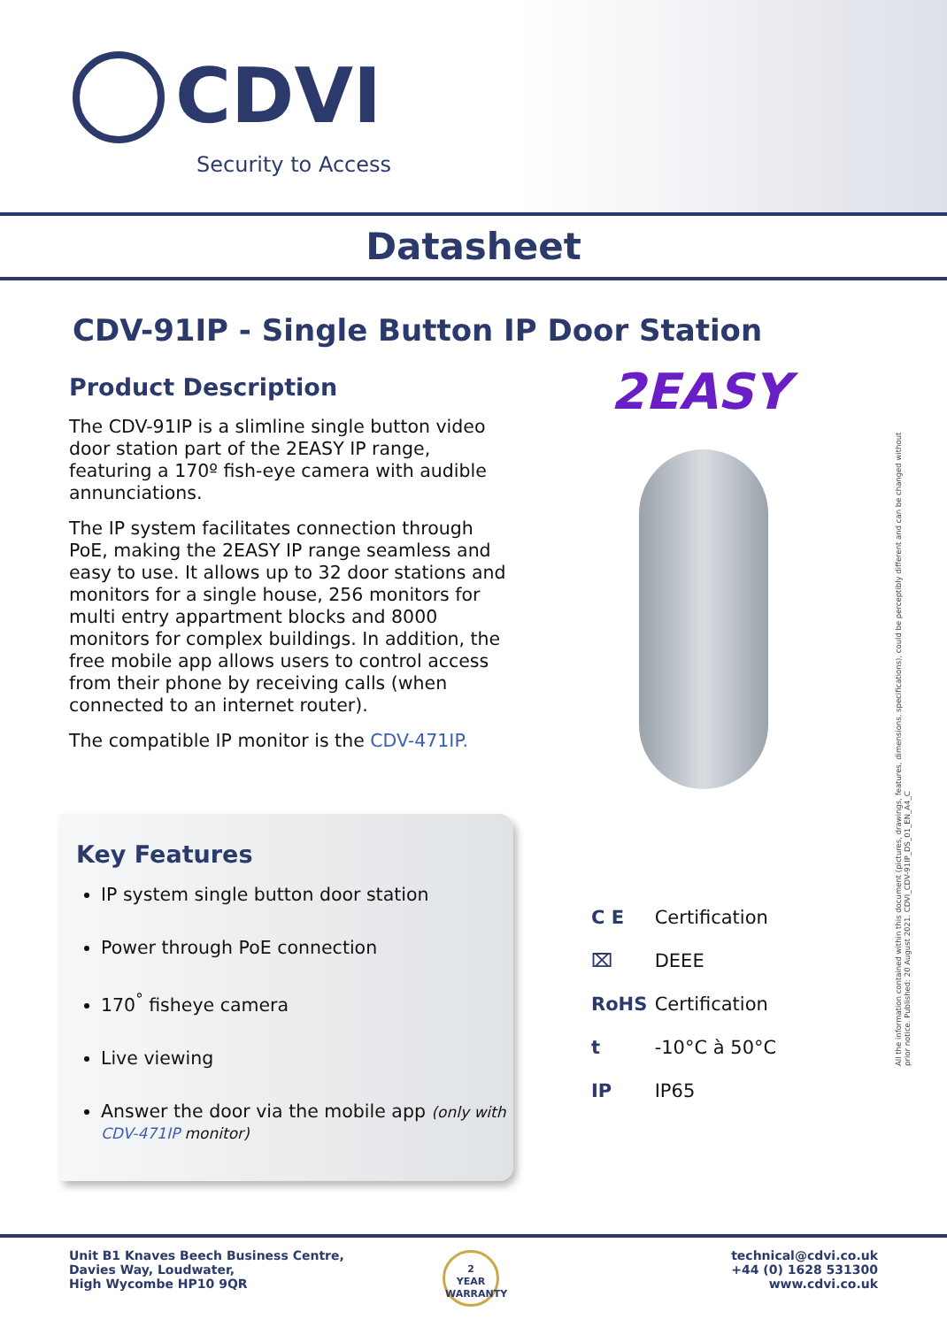CDVI
Security to Access
Datasheet
CDV-91IP - Single Button IP Door Station
Product Description
The CDV-91IP is a slimline single button video door station part of the 2EASY IP range, featuring a 170º fish-eye camera with audible annunciations.
The IP system facilitates connection through PoE, making the 2EASY IP range seamless and easy to use. It allows up to 32 door stations and monitors for a single house, 256 monitors for multi entry appartment blocks and 8000 monitors for complex buildings. In addition, the free mobile app allows users to control access from their phone by receiving calls (when connected to an internet router).
The compatible IP monitor is the CDV-471IP.
2EASY
Key Features
IP system single button door station
Power through PoE connection
170<sup>°</sup> fisheye camera
Live viewing
Answer the door via the mobile app (only with CDV-471IP monitor)
C E Certification
⌧ DEEE
RoHS Certification
t -10°C à 50°C
IP IP65
All the information contained within this document (pictures, drawings, features, dimensions, specifications), could be perceptibly different and can be changed without prior notice. Published: 20 August 2021. CDVI_CDV-91IP_DS_01_EN_A4_C
Unit B1 Knaves Beech Business Centre,
Davies Way, Loudwater,
High Wycombe HP10 9QR
2
YEAR
WARRANTY
technical@cdvi.co.uk
+44 (0) 1628 531300
www.cdvi.co.uk